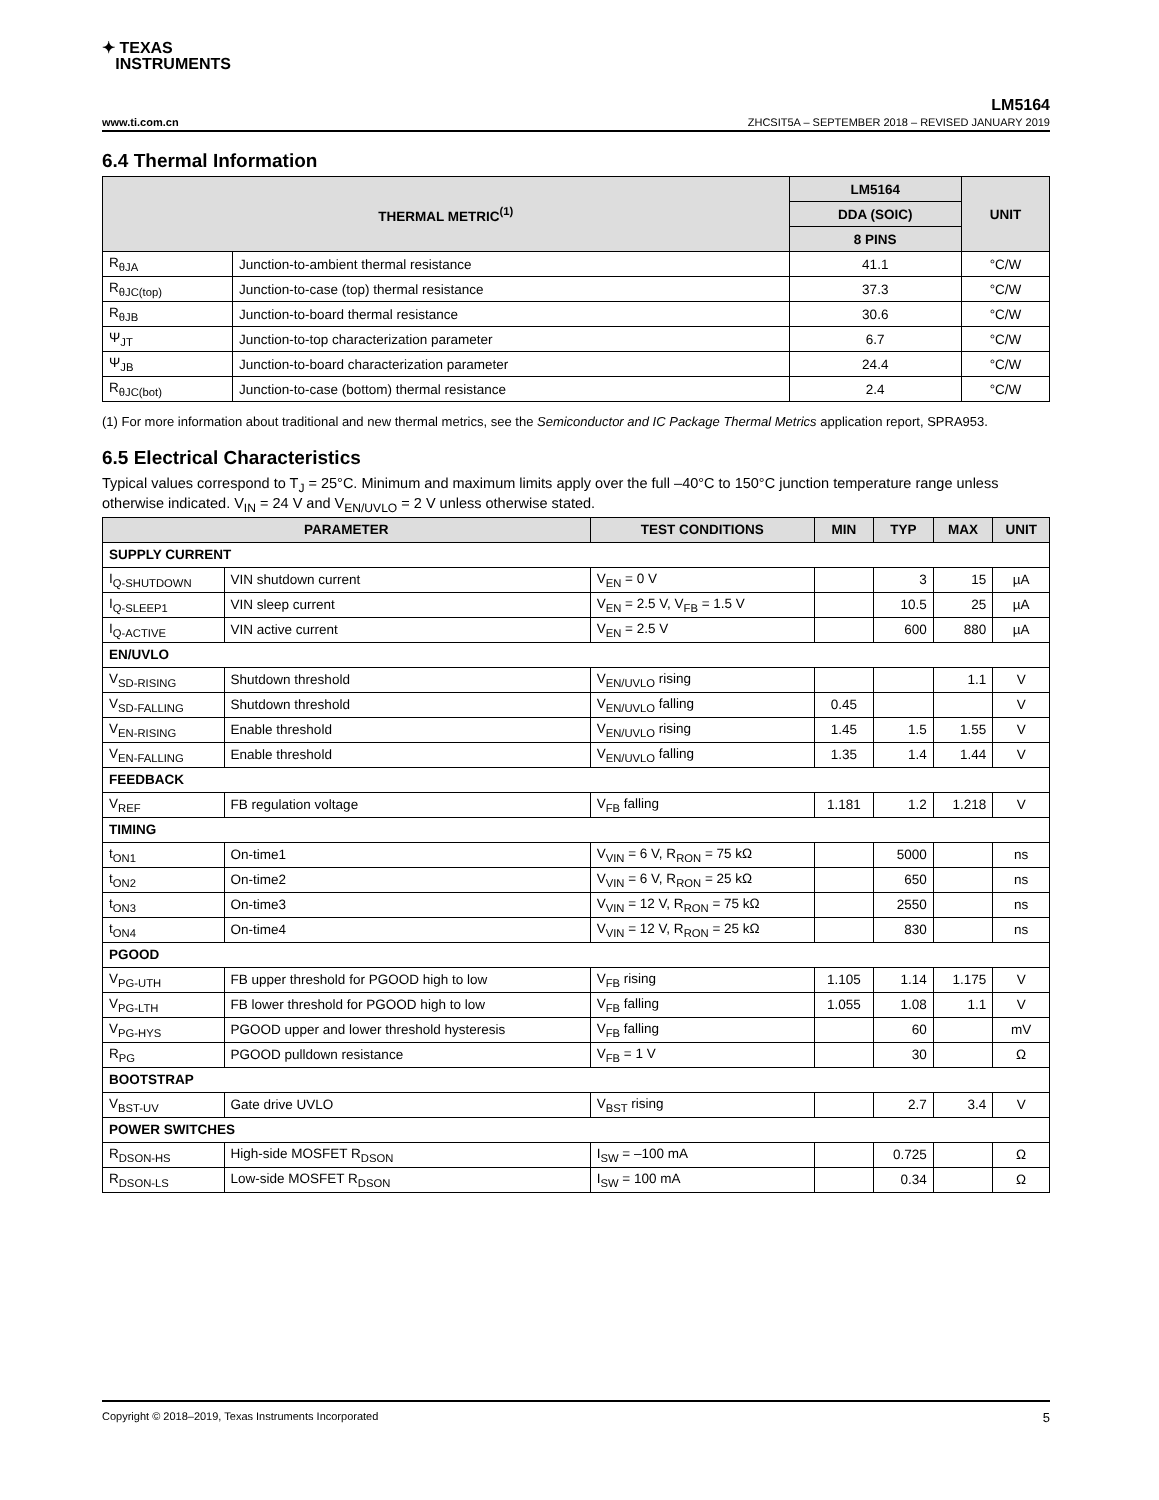✦ TEXAS
INSTRUMENTS
LM5164
www.ti.com.cn ZHCSIT5A – SEPTEMBER 2018 – REVISED JANUARY 2019
6.4 Thermal Information
| THERMAL METRIC<sup>(1)</sup> | | LM5164 | UNIT |
| --- | --- | --- | --- |
| | | DDA (SOIC) | |
| | | 8 PINS | |
| R<sub>θJA</sub> | Junction-to-ambient thermal resistance | 41.1 | °C/W |
| R<sub>θJC(top)</sub> | Junction-to-case (top) thermal resistance | 37.3 | °C/W |
| R<sub>θJB</sub> | Junction-to-board thermal resistance | 30.6 | °C/W |
| Ψ<sub>JT</sub> | Junction-to-top characterization parameter | 6.7 | °C/W |
| Ψ<sub>JB</sub> | Junction-to-board characterization parameter | 24.4 | °C/W |
| R<sub>θJC(bot)</sub> | Junction-to-case (bottom) thermal resistance | 2.4 | °C/W |
(1) For more information about traditional and new thermal metrics, see the Semiconductor and IC Package Thermal Metrics application report, SPRA953.
6.5 Electrical Characteristics
Typical values correspond to T<sub>J</sub> = 25°C. Minimum and maximum limits apply over the full –40°C to 150°C junction temperature range unless otherwise indicated. V<sub>IN</sub> = 24 V and V<sub>EN/UVLO</sub> = 2 V unless otherwise stated.
| PARAMETER | | TEST CONDITIONS | MIN | TYP | MAX | UNIT |
| --- | --- | --- | --- | --- | --- | --- |
| SUPPLY CURRENT | | | | | | |
| I<sub>Q-SHUTDOWN</sub> | VIN shutdown current | V<sub>EN</sub> = 0 V | | 3 | 15 | µA |
| I<sub>Q-SLEEP1</sub> | VIN sleep current | V<sub>EN</sub> = 2.5 V, V<sub>FB</sub> = 1.5 V | | 10.5 | 25 | µA |
| I<sub>Q-ACTIVE</sub> | VIN active current | V<sub>EN</sub> = 2.5 V | | 600 | 880 | µA |
| EN/UVLO | | | | | | |
| V<sub>SD-RISING</sub> | Shutdown threshold | V<sub>EN/UVLO</sub> rising | | | 1.1 | V |
| V<sub>SD-FALLING</sub> | Shutdown threshold | V<sub>EN/UVLO</sub> falling | 0.45 | | | V |
| V<sub>EN-RISING</sub> | Enable threshold | V<sub>EN/UVLO</sub> rising | 1.45 | 1.5 | 1.55 | V |
| V<sub>EN-FALLING</sub> | Enable threshold | V<sub>EN/UVLO</sub> falling | 1.35 | 1.4 | 1.44 | V |
| FEEDBACK | | | | | | |
| V<sub>REF</sub> | FB regulation voltage | V<sub>FB</sub> falling | 1.181 | 1.2 | 1.218 | V |
| TIMING | | | | | | |
| t<sub>ON1</sub> | On-time1 | V<sub>VIN</sub> = 6 V, R<sub>RON</sub> = 75 kΩ | | 5000 | | ns |
| t<sub>ON2</sub> | On-time2 | V<sub>VIN</sub> = 6 V, R<sub>RON</sub> = 25 kΩ | | 650 | | ns |
| t<sub>ON3</sub> | On-time3 | V<sub>VIN</sub> = 12 V, R<sub>RON</sub> = 75 kΩ | | 2550 | | ns |
| t<sub>ON4</sub> | On-time4 | V<sub>VIN</sub> = 12 V, R<sub>RON</sub> = 25 kΩ | | 830 | | ns |
| PGOOD | | | | | | |
| V<sub>PG-UTH</sub> | FB upper threshold for PGOOD high to low | V<sub>FB</sub> rising | 1.105 | 1.14 | 1.175 | V |
| V<sub>PG-LTH</sub> | FB lower threshold for PGOOD high to low | V<sub>FB</sub> falling | 1.055 | 1.08 | 1.1 | V |
| V<sub>PG-HYS</sub> | PGOOD upper and lower threshold hysteresis | V<sub>FB</sub> falling | | 60 | | mV |
| R<sub>PG</sub> | PGOOD pulldown resistance | V<sub>FB</sub> = 1 V | | 30 | | Ω |
| BOOTSTRAP | | | | | | |
| V<sub>BST-UV</sub> | Gate drive UVLO | V<sub>BST</sub> rising | | 2.7 | 3.4 | V |
| POWER SWITCHES | | | | | | |
| R<sub>DSON-HS</sub> | High-side MOSFET R<sub>DSON</sub> | I<sub>SW</sub> = –100 mA | | 0.725 | | Ω |
| R<sub>DSON-LS</sub> | Low-side MOSFET R<sub>DSON</sub> | I<sub>SW</sub> = 100 mA | | 0.34 | | Ω |
Copyright © 2018–2019, Texas Instruments Incorporated 5